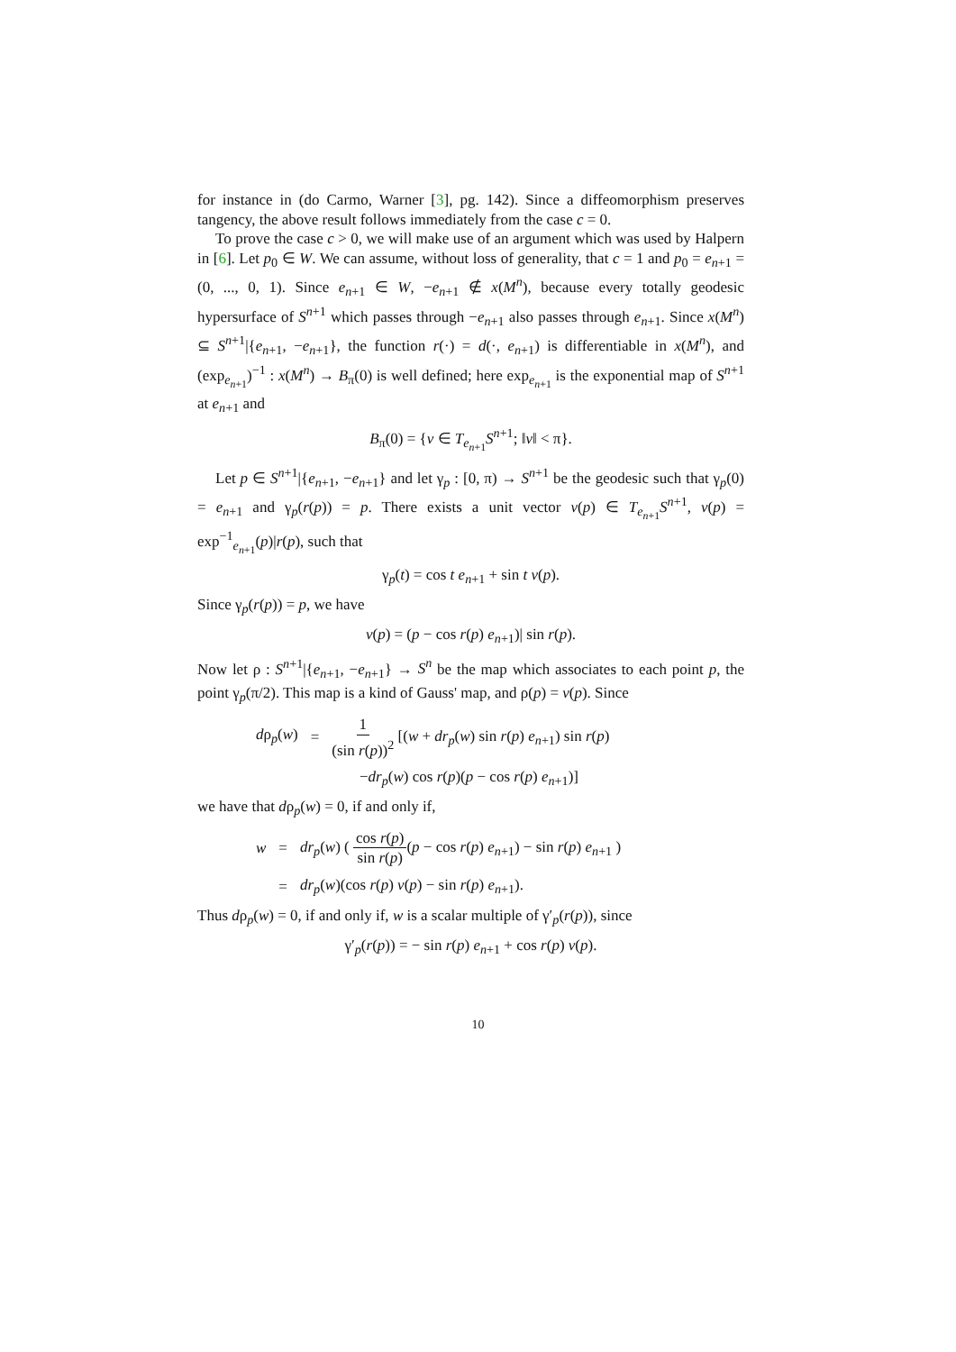for instance in (do Carmo, Warner [3], pg. 142). Since a diffeomorphism preserves tangency, the above result follows immediately from the case c = 0.
To prove the case c > 0, we will make use of an argument which was used by Halpern in [6]. Let p<sub>0</sub> ∈ W. We can assume, without loss of generality, that c = 1 and p<sub>0</sub> = e<sub>n+1</sub> = (0, ..., 0, 1). Since e<sub>n+1</sub> ∈ W, −e<sub>n+1</sub> ∉ x(M<sup>n</sup>), because every totally geodesic hypersurface of S<sup>n+1</sup> which passes through −e<sub>n+1</sub> also passes through e<sub>n+1</sub>. Since x(M<sup>n</sup>) ⊆ S<sup>n+1</sup>|{e<sub>n+1</sub>, −e<sub>n+1</sub>}, the function r(·) = d(·, e<sub>n+1</sub>) is differentiable in x(M<sup>n</sup>), and (exp<sub>e<sub>n+1</sub></sub>)<sup>−1</sup> : x(M<sup>n</sup>) → B<sub>π</sub>(0) is well defined; here exp<sub>e<sub>n+1</sub></sub> is the exponential map of S<sup>n+1</sup> at e<sub>n+1</sub> and
B<sub>π</sub>(0) = {v ∈ T<sub>e<sub>n+1</sub></sub>S<sup>n+1</sup>; ‖v‖ < π}.
Let p ∈ S<sup>n+1</sup>|{e<sub>n+1</sub>, −e<sub>n+1</sub>} and let γ<sub>p</sub> : [0, π) → S<sup>n+1</sup> be the geodesic such that γ<sub>p</sub>(0) = e<sub>n+1</sub> and γ<sub>p</sub>(r(p)) = p. There exists a unit vector v(p) ∈ T<sub>e<sub>n+1</sub></sub>S<sup>n+1</sup>, v(p) = exp<sup>−1</sup><sub>e<sub>n+1</sub></sub>(p)|r(p), such that
γ<sub>p</sub>(t) = cos t e<sub>n+1</sub> + sin t v(p).
Since γ<sub>p</sub>(r(p)) = p, we have
v(p) = (p − cos r(p) e<sub>n+1</sub>)| sin r(p).
Now let ρ : S<sup>n+1</sup>|{e<sub>n+1</sub>, −e<sub>n+1</sub>} → S<sup>n</sup> be the map which associates to each point p, the point γ<sub>p</sub>(π/2). This map is a kind of Gauss' map, and ρ(p) = v(p). Since
dρ<sub>p</sub>(w) = 1 (sin r(p))<sup>2</sup> [(w + dr<sub>p</sub>(w) sin r(p) e<sub>n+1</sub>) sin r(p)
−dr<sub>p</sub>(w) cos r(p)(p − cos r(p) e<sub>n+1</sub>)]
we have that dρ<sub>p</sub>(w) = 0, if and only if,
w = dr<sub>p</sub>(w) ( cos r(p) sin r(p)(p − cos r(p) e<sub>n+1</sub>) − sin r(p) e<sub>n+1</sub> )
w = dr<sub>p</sub>(w)(cos r(p) v(p) − sin r(p) e<sub>n+1</sub>).
Thus dρ<sub>p</sub>(w) = 0, if and only if, w is a scalar multiple of γ′<sub>p</sub>(r(p)), since
γ′<sub>p</sub>(r(p)) = − sin r(p) e<sub>n+1</sub> + cos r(p) v(p).
10